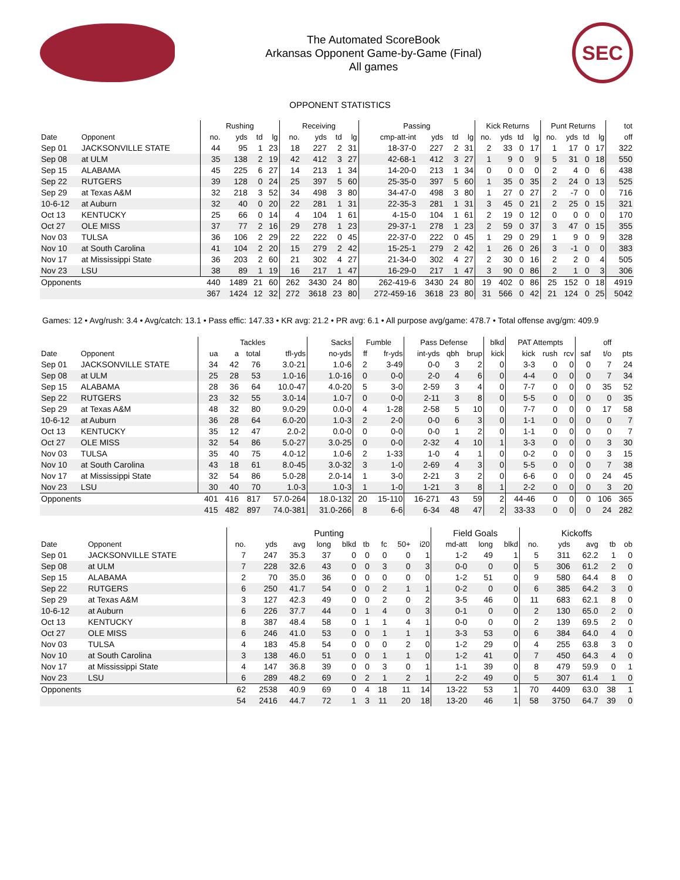The Automated ScoreBook
Arkansas Opponent Game-by-Game (Final)
All games
SEC
OPPONENT STATISTICS
| | | Rushing | | | | Receiving | | | | Passing | | | | Kick Returns | | | | Punt Returns | | | | tot |
| --- | --- | --- | --- | --- | --- | --- | --- | --- | --- | --- | --- | --- | --- | --- | --- | --- | --- | --- | --- | --- | --- | --- |
| Date | Opponent | no. | yds | td | lg | no. | yds | td | lg | cmp-att-int | yds | td | lg | no. | yds | td | lg | no. | yds | td | lg | off |
| Sep 01 | JACKSONVILLE STATE | 44 | 95 | 1 | 23 | 18 | 227 | 2 | 31 | 18-37-0 | 227 | 2 | 31 | 2 | 33 | 0 | 17 | 1 | 17 | 0 | 17 | 322 |
| Sep 08 | at ULM | 35 | 138 | 2 | 19 | 42 | 412 | 3 | 27 | 42-68-1 | 412 | 3 | 27 | 1 | 9 | 0 | 9 | 5 | 31 | 0 | 18 | 550 |
| Sep 15 | ALABAMA | 45 | 225 | 6 | 27 | 14 | 213 | 1 | 34 | 14-20-0 | 213 | 1 | 34 | 0 | 0 | 0 | 0 | 2 | 4 | 0 | 6 | 438 |
| Sep 22 | RUTGERS | 39 | 128 | 0 | 24 | 25 | 397 | 5 | 60 | 25-35-0 | 397 | 5 | 60 | 1 | 35 | 0 | 35 | 2 | 24 | 0 | 13 | 525 |
| Sep 29 | at Texas A&M | 32 | 218 | 3 | 52 | 34 | 498 | 3 | 80 | 34-47-0 | 498 | 3 | 80 | 1 | 27 | 0 | 27 | 2 | -7 | 0 | 0 | 716 |
| 10-6-12 | at Auburn | 32 | 40 | 0 | 20 | 22 | 281 | 1 | 31 | 22-35-3 | 281 | 1 | 31 | 3 | 45 | 0 | 21 | 2 | 25 | 0 | 15 | 321 |
| Oct 13 | KENTUCKY | 25 | 66 | 0 | 14 | 4 | 104 | 1 | 61 | 4-15-0 | 104 | 1 | 61 | 2 | 19 | 0 | 12 | 0 | 0 | 0 | 0 | 170 |
| Oct 27 | OLE MISS | 37 | 77 | 2 | 16 | 29 | 278 | 1 | 23 | 29-37-1 | 278 | 1 | 23 | 2 | 59 | 0 | 37 | 3 | 47 | 0 | 15 | 355 |
| Nov 03 | TULSA | 36 | 106 | 2 | 29 | 22 | 222 | 0 | 45 | 22-37-0 | 222 | 0 | 45 | 1 | 29 | 0 | 29 | 1 | 9 | 0 | 9 | 328 |
| Nov 10 | at South Carolina | 41 | 104 | 2 | 20 | 15 | 279 | 2 | 42 | 15-25-1 | 279 | 2 | 42 | 1 | 26 | 0 | 26 | 3 | -1 | 0 | 0 | 383 |
| Nov 17 | at Mississippi State | 36 | 203 | 2 | 60 | 21 | 302 | 4 | 27 | 21-34-0 | 302 | 4 | 27 | 2 | 30 | 0 | 16 | 2 | 2 | 0 | 4 | 505 |
| Nov 23 | LSU | 38 | 89 | 1 | 19 | 16 | 217 | 1 | 47 | 16-29-0 | 217 | 1 | 47 | 3 | 90 | 0 | 86 | 2 | 1 | 0 | 3 | 306 |
| Opponents | | 440 | 1489 | 21 | 60 | 262 | 3430 | 24 | 80 | 262-419-6 | 3430 | 24 | 80 | 19 | 402 | 0 | 86 | 25 | 152 | 0 | 18 | 4919 |
| | | 367 | 1424 | 12 | 32 | 272 | 3618 | 23 | 80 | 272-459-16 | 3618 | 23 | 80 | 31 | 566 | 0 | 42 | 21 | 124 | 0 | 25 | 5042 |
Games: 12 • Avg/rush: 3.4 • Avg/catch: 13.1 • Pass effic: 147.33 • KR avg: 21.2 • PR avg: 6.1 • All purpose avg/game: 478.7 • Total offense avg/gm: 409.9
| | | Tackles | | | | Sacks | Fumble | | Pass Defense | | | blkd | PAT Attempts | | | | off | |
| --- | --- | --- | --- | --- | --- | --- | --- | --- | --- | --- | --- | --- | --- | --- | --- | --- | --- | --- |
| Date | Opponent | ua | a | total | tfl-yds | no-yds | ff | fr-yds | int-yds | qbh | brup | kick | kick | rush | rcv | saf | t/o | pts |
| Sep 01 | JACKSONVILLE STATE | 34 | 42 | 76 | 3.0-21 | 1.0-6 | 2 | 3-49 | 0-0 | 3 | 2 | 0 | 3-3 | 0 | 0 | 0 | 7 | 24 |
| Sep 08 | at ULM | 25 | 28 | 53 | 1.0-16 | 1.0-16 | 0 | 0-0 | 2-0 | 4 | 6 | 0 | 4-4 | 0 | 0 | 0 | 7 | 34 |
| Sep 15 | ALABAMA | 28 | 36 | 64 | 10.0-47 | 4.0-20 | 5 | 3-0 | 2-59 | 3 | 4 | 0 | 7-7 | 0 | 0 | 0 | 35 | 52 |
| Sep 22 | RUTGERS | 23 | 32 | 55 | 3.0-14 | 1.0-7 | 0 | 0-0 | 2-11 | 3 | 8 | 0 | 5-5 | 0 | 0 | 0 | 0 | 35 |
| Sep 29 | at Texas A&M | 48 | 32 | 80 | 9.0-29 | 0.0-0 | 4 | 1-28 | 2-58 | 5 | 10 | 0 | 7-7 | 0 | 0 | 0 | 17 | 58 |
| 10-6-12 | at Auburn | 36 | 28 | 64 | 6.0-20 | 1.0-3 | 2 | 2-0 | 0-0 | 6 | 3 | 0 | 1-1 | 0 | 0 | 0 | 0 | 7 |
| Oct 13 | KENTUCKY | 35 | 12 | 47 | 2.0-2 | 0.0-0 | 0 | 0-0 | 0-0 | 1 | 2 | 0 | 1-1 | 0 | 0 | 0 | 0 | 7 |
| Oct 27 | OLE MISS | 32 | 54 | 86 | 5.0-27 | 3.0-25 | 0 | 0-0 | 2-32 | 4 | 10 | 1 | 3-3 | 0 | 0 | 0 | 3 | 30 |
| Nov 03 | TULSA | 35 | 40 | 75 | 4.0-12 | 1.0-6 | 2 | 1-33 | 1-0 | 4 | 1 | 0 | 0-2 | 0 | 0 | 0 | 3 | 15 |
| Nov 10 | at South Carolina | 43 | 18 | 61 | 8.0-45 | 3.0-32 | 3 | 1-0 | 2-69 | 4 | 3 | 0 | 5-5 | 0 | 0 | 0 | 7 | 38 |
| Nov 17 | at Mississippi State | 32 | 54 | 86 | 5.0-28 | 2.0-14 | 1 | 3-0 | 2-21 | 3 | 2 | 0 | 6-6 | 0 | 0 | 0 | 24 | 45 |
| Nov 23 | LSU | 30 | 40 | 70 | 1.0-3 | 1.0-3 | 1 | 1-0 | 1-21 | 3 | 8 | 1 | 2-2 | 0 | 0 | 0 | 3 | 20 |
| Opponents | | 401 | 416 | 817 | 57.0-264 | 18.0-132 | 20 | 15-110 | 16-271 | 43 | 59 | 2 | 44-46 | 0 | 0 | 0 | 106 | 365 |
| | | 415 | 482 | 897 | 74.0-381 | 31.0-266 | 8 | 6-6 | 6-34 | 48 | 47 | 2 | 33-33 | 0 | 0 | 0 | 24 | 282 |
| | | Punting | | | | | | | | | Field Goals | | | Kickoffs | | | | |
| --- | --- | --- | --- | --- | --- | --- | --- | --- | --- | --- | --- | --- | --- | --- | --- | --- | --- | --- |
| Date | Opponent | no. | yds | avg | long | blkd | tb | fc | 50+ | i20 | md-att | long | blkd | no. | yds | avg | tb | ob |
| Sep 01 | JACKSONVILLE STATE | 7 | 247 | 35.3 | 37 | 0 | 0 | 0 | 0 | 1 | 1-2 | 49 | 1 | 5 | 311 | 62.2 | 1 | 0 |
| Sep 08 | at ULM | 7 | 228 | 32.6 | 43 | 0 | 0 | 3 | 0 | 3 | 0-0 | 0 | 0 | 5 | 306 | 61.2 | 2 | 0 |
| Sep 15 | ALABAMA | 2 | 70 | 35.0 | 36 | 0 | 0 | 0 | 0 | 0 | 1-2 | 51 | 0 | 9 | 580 | 64.4 | 8 | 0 |
| Sep 22 | RUTGERS | 6 | 250 | 41.7 | 54 | 0 | 0 | 2 | 1 | 1 | 0-2 | 0 | 0 | 6 | 385 | 64.2 | 3 | 0 |
| Sep 29 | at Texas A&M | 3 | 127 | 42.3 | 49 | 0 | 0 | 2 | 0 | 2 | 3-5 | 46 | 0 | 11 | 683 | 62.1 | 8 | 0 |
| 10-6-12 | at Auburn | 6 | 226 | 37.7 | 44 | 0 | 1 | 4 | 0 | 3 | 0-1 | 0 | 0 | 2 | 130 | 65.0 | 2 | 0 |
| Oct 13 | KENTUCKY | 8 | 387 | 48.4 | 58 | 0 | 1 | 1 | 4 | 1 | 0-0 | 0 | 0 | 2 | 139 | 69.5 | 2 | 0 |
| Oct 27 | OLE MISS | 6 | 246 | 41.0 | 53 | 0 | 0 | 1 | 1 | 1 | 3-3 | 53 | 0 | 6 | 384 | 64.0 | 4 | 0 |
| Nov 03 | TULSA | 4 | 183 | 45.8 | 54 | 0 | 0 | 0 | 2 | 0 | 1-2 | 29 | 0 | 4 | 255 | 63.8 | 3 | 0 |
| Nov 10 | at South Carolina | 3 | 138 | 46.0 | 51 | 0 | 0 | 1 | 1 | 0 | 1-2 | 41 | 0 | 7 | 450 | 64.3 | 4 | 0 |
| Nov 17 | at Mississippi State | 4 | 147 | 36.8 | 39 | 0 | 0 | 3 | 0 | 1 | 1-1 | 39 | 0 | 8 | 479 | 59.9 | 0 | 1 |
| Nov 23 | LSU | 6 | 289 | 48.2 | 69 | 0 | 2 | 1 | 2 | 1 | 2-2 | 49 | 0 | 5 | 307 | 61.4 | 1 | 0 |
| Opponents | | 62 | 2538 | 40.9 | 69 | 0 | 4 | 18 | 11 | 14 | 13-22 | 53 | 1 | 70 | 4409 | 63.0 | 38 | 1 |
| | | 54 | 2416 | 44.7 | 72 | 1 | 3 | 11 | 20 | 18 | 13-20 | 46 | 1 | 58 | 3750 | 64.7 | 39 | 0 |